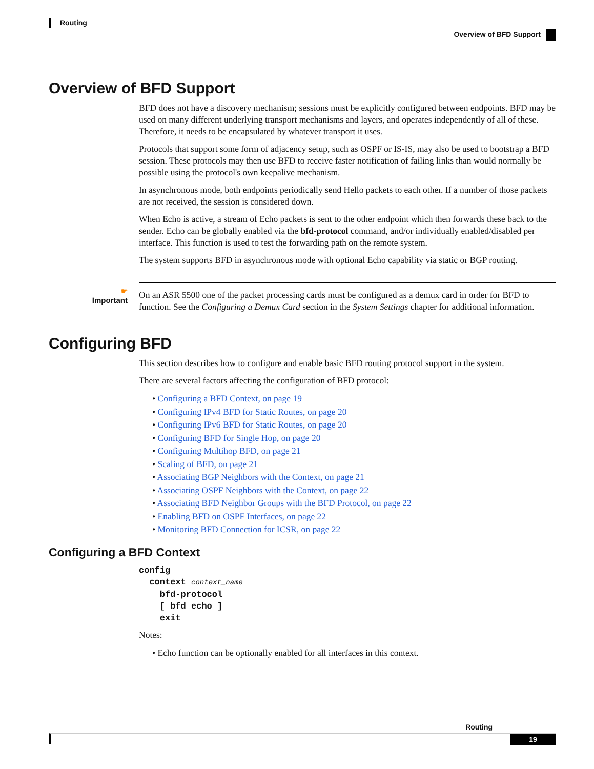Routing
Overview of BFD Support
Overview of BFD Support
BFD does not have a discovery mechanism; sessions must be explicitly configured between endpoints. BFD may be used on many different underlying transport mechanisms and layers, and operates independently of all of these. Therefore, it needs to be encapsulated by whatever transport it uses.
Protocols that support some form of adjacency setup, such as OSPF or IS-IS, may also be used to bootstrap a BFD session. These protocols may then use BFD to receive faster notification of failing links than would normally be possible using the protocol's own keepalive mechanism.
In asynchronous mode, both endpoints periodically send Hello packets to each other. If a number of those packets are not received, the session is considered down.
When Echo is active, a stream of Echo packets is sent to the other endpoint which then forwards these back to the sender. Echo can be globally enabled via the bfd-protocol command, and/or individually enabled/disabled per interface. This function is used to test the forwarding path on the remote system.
The system supports BFD in asynchronous mode with optional Echo capability via static or BGP routing.
☛
Important
On an ASR 5500 one of the packet processing cards must be configured as a demux card in order for BFD to function. See the Configuring a Demux Card section in the System Settings chapter for additional information.
Configuring BFD
This section describes how to configure and enable basic BFD routing protocol support in the system.
There are several factors affecting the configuration of BFD protocol:
• Configuring a BFD Context, on page 19
• Configuring IPv4 BFD for Static Routes, on page 20
• Configuring IPv6 BFD for Static Routes, on page 20
• Configuring BFD for Single Hop, on page 20
• Configuring Multihop BFD, on page 21
• Scaling of BFD, on page 21
• Associating BGP Neighbors with the Context, on page 21
• Associating OSPF Neighbors with the Context, on page 22
• Associating BFD Neighbor Groups with the BFD Protocol, on page 22
• Enabling BFD on OSPF Interfaces, on page 22
• Monitoring BFD Connection for ICSR, on page 22
Configuring a BFD Context
config
  context context_name
    bfd-protocol
    [ bfd echo ]
    exit
Notes:
• Echo function can be optionally enabled for all interfaces in this context.
Routing
19